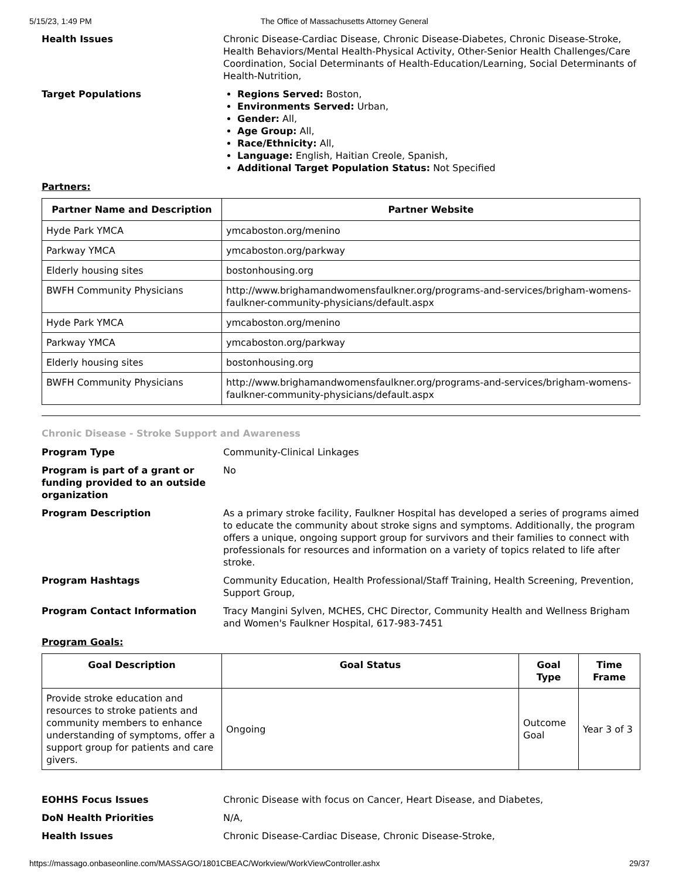5/15/23, 1:49 PM The Office of Massachusetts Attorney General
Health Issues Chronic Disease-Cardiac Disease, Chronic Disease-Diabetes, Chronic Disease-Stroke, Health Behaviors/Mental Health-Physical Activity, Other-Senior Health Challenges/Care Coordination, Social Determinants of Health-Education/Learning, Social Determinants of Health-Nutrition,
Target Populations Regions Served: Boston,
Environments Served: Urban,
Gender: All,
Age Group: All,
Race/Ethnicity: All,
Language: English, Haitian Creole, Spanish,
Additional Target Population Status: Not Specified
Partners:
| Partner Name and Description | Partner Website |
| --- | --- |
| Hyde Park YMCA | ymcaboston.org/menino |
| Parkway YMCA | ymcaboston.org/parkway |
| Elderly housing sites | bostonhousing.org |
| BWFH Community Physicians | http://www.brighamandwomensfaulkner.org/programs-and-services/brigham-womens-faulkner-community-physicians/default.aspx |
| Hyde Park YMCA | ymcaboston.org/menino |
| Parkway YMCA | ymcaboston.org/parkway |
| Elderly housing sites | bostonhousing.org |
| BWFH Community Physicians | http://www.brighamandwomensfaulkner.org/programs-and-services/brigham-womens-faulkner-community-physicians/default.aspx |
Chronic Disease - Stroke Support and Awareness
Program Type Community-Clinical Linkages
Program is part of a grant or funding provided to an outside organization
No
Program Description As a primary stroke facility, Faulkner Hospital has developed a series of programs aimed to educate the community about stroke signs and symptoms. Additionally, the program offers a unique, ongoing support group for survivors and their families to connect with professionals for resources and information on a variety of topics related to life after stroke.
Program Hashtags Community Education, Health Professional/Staff Training, Health Screening, Prevention, Support Group,
Program Contact Information Tracy Mangini Sylven, MCHES, CHC Director, Community Health and Wellness Brigham and Women's Faulkner Hospital, 617-983-7451
Program Goals:
| Goal Description | Goal Status | Goal Type | Time Frame |
| --- | --- | --- | --- |
| Provide stroke education and resources to stroke patients and community members to enhance understanding of symptoms, offer a support group for patients and care givers. | Ongoing | Outcome Goal | Year 3 of 3 |
EOHHS Focus Issues Chronic Disease with focus on Cancer, Heart Disease, and Diabetes,
DoN Health Priorities N/A,
Health Issues Chronic Disease-Cardiac Disease, Chronic Disease-Stroke,
https://massago.onbaseonline.com/MASSAGO/1801CBEAC/Workview/WorkViewController.ashx 29/37